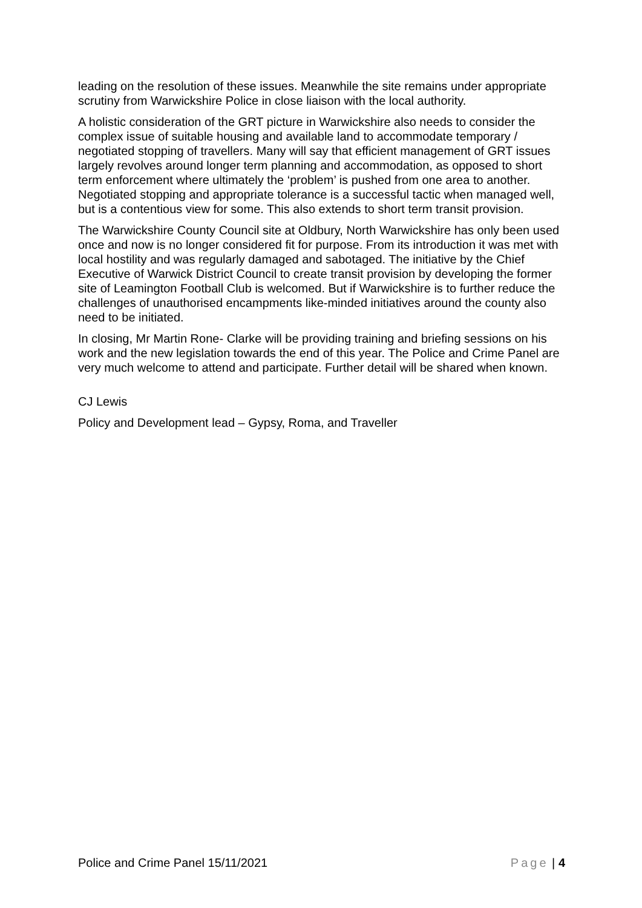leading on the resolution of these issues. Meanwhile the site remains under appropriate scrutiny from Warwickshire Police in close liaison with the local authority.
A holistic consideration of the GRT picture in Warwickshire also needs to consider the complex issue of suitable housing and available land to accommodate temporary / negotiated stopping of travellers. Many will say that efficient management of GRT issues largely revolves around longer term planning and accommodation, as opposed to short term enforcement where ultimately the ‘problem’ is pushed from one area to another. Negotiated stopping and appropriate tolerance is a successful tactic when managed well, but is a contentious view for some. This also extends to short term transit provision.
The Warwickshire County Council site at Oldbury, North Warwickshire has only been used once and now is no longer considered fit for purpose. From its introduction it was met with local hostility and was regularly damaged and sabotaged. The initiative by the Chief Executive of Warwick District Council to create transit provision by developing the former site of Leamington Football Club is welcomed. But if Warwickshire is to further reduce the challenges of unauthorised encampments like-minded initiatives around the county also need to be initiated.
In closing, Mr Martin Rone- Clarke will be providing training and briefing sessions on his work and the new legislation towards the end of this year. The Police and Crime Panel are very much welcome to attend and participate. Further detail will be shared when known.
CJ Lewis
Policy and Development lead – Gypsy, Roma, and Traveller
Police and Crime Panel 15/11/2021 Page | 4